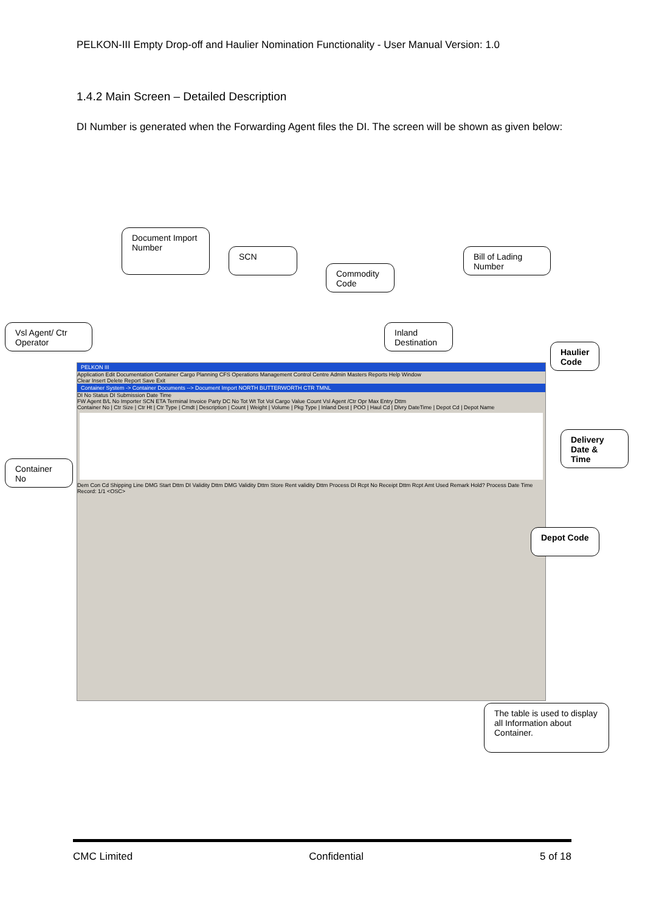PELKON-III Empty Drop-off and Haulier Nomination Functionality - User Manual Version: 1.0
1.4.2 Main Screen – Detailed Description
DI Number is generated when the Forwarding Agent files the DI. The screen will be shown as given below:
PELKON III
Application Edit Documentation Container Cargo Planning CFS Operations Management Control Centre Admin Masters Reports Help Window
Clear Insert Delete Report Save Exit
Container System -> Container Documents --> Document Import NORTH BUTTERWORTH CTR TMNL
DI No Status DI Submission Date Time
FW Agent B/L No Importer SCN ETA Terminal Invoice Party DC No Tot Wt Tot Vol Cargo Value Count Vsl Agent /Ctr Opr Max Entry Dttm
Container No | Ctr Size | Ctr Ht | Ctr Type | Cmdt | Description | Count | Weight | Volume | Pkg Type | Inland Dest | POO | Haul Cd | Dlvry DateTime | Depot Cd | Depot Name
Dem Con Cd Shipping Line DMG Start Dttm DI Validity Dttm DMG Validity Dttm Store Rent validity Dttm Process DI Rcpt No Receipt Dttm Rcpt Amt Used Remark Hold? Process Date Time
Record: 1/1 <OSC>
Document Import Number
SCN
Commodity Code
Bill of Lading Number
Vsl Agent/ Ctr Operator
Inland Destination
Haulier Code
Delivery Date & Time
Container No
Depot Code
The table is used to display all Information about Container.
CMC Limited Confidential 5 of 18